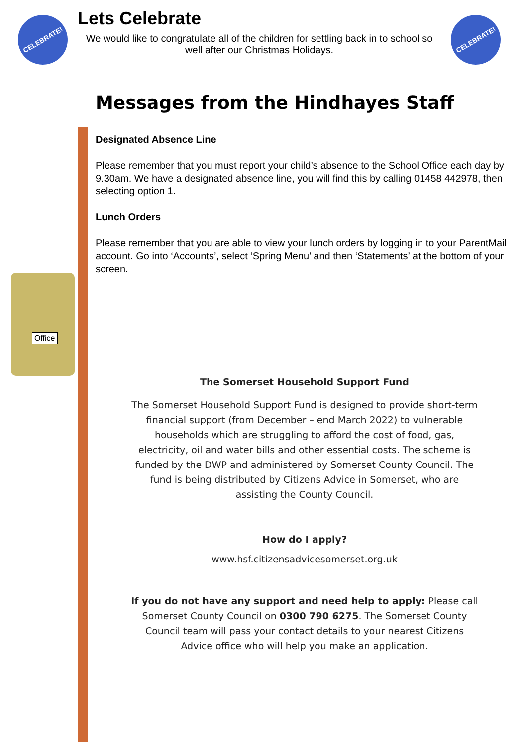CELEBRATE!
Lets Celebrate
We would like to congratulate all of the children for settling back in to school so well after our Christmas Holidays.
CELEBRATE!
Messages from the Hindhayes Staff
Designated Absence Line
Please remember that you must report your child’s absence to the School Office each day by 9.30am. We have a designated absence line, you will find this by calling 01458 442978, then selecting option 1.
Lunch Orders
Please remember that you are able to view your lunch orders by logging in to your ParentMail account. Go into ‘Accounts’, select ‘Spring Menu’ and then ‘Statements’ at the bottom of your screen.
Office
The Somerset Household Support Fund
The Somerset Household Support Fund is designed to provide short-term financial support (from December – end March 2022) to vulnerable households which are struggling to afford the cost of food, gas, electricity, oil and water bills and other essential costs. The scheme is funded by the DWP and administered by Somerset County Council. The fund is being distributed by Citizens Advice in Somerset, who are assisting the County Council.
How do I apply?
www.hsf.citizensadvicesomerset.org.uk
If you do not have any support and need help to apply: Please call Somerset County Council on 0300 790 6275. The Somerset County Council team will pass your contact details to your nearest Citizens Advice office who will help you make an application.